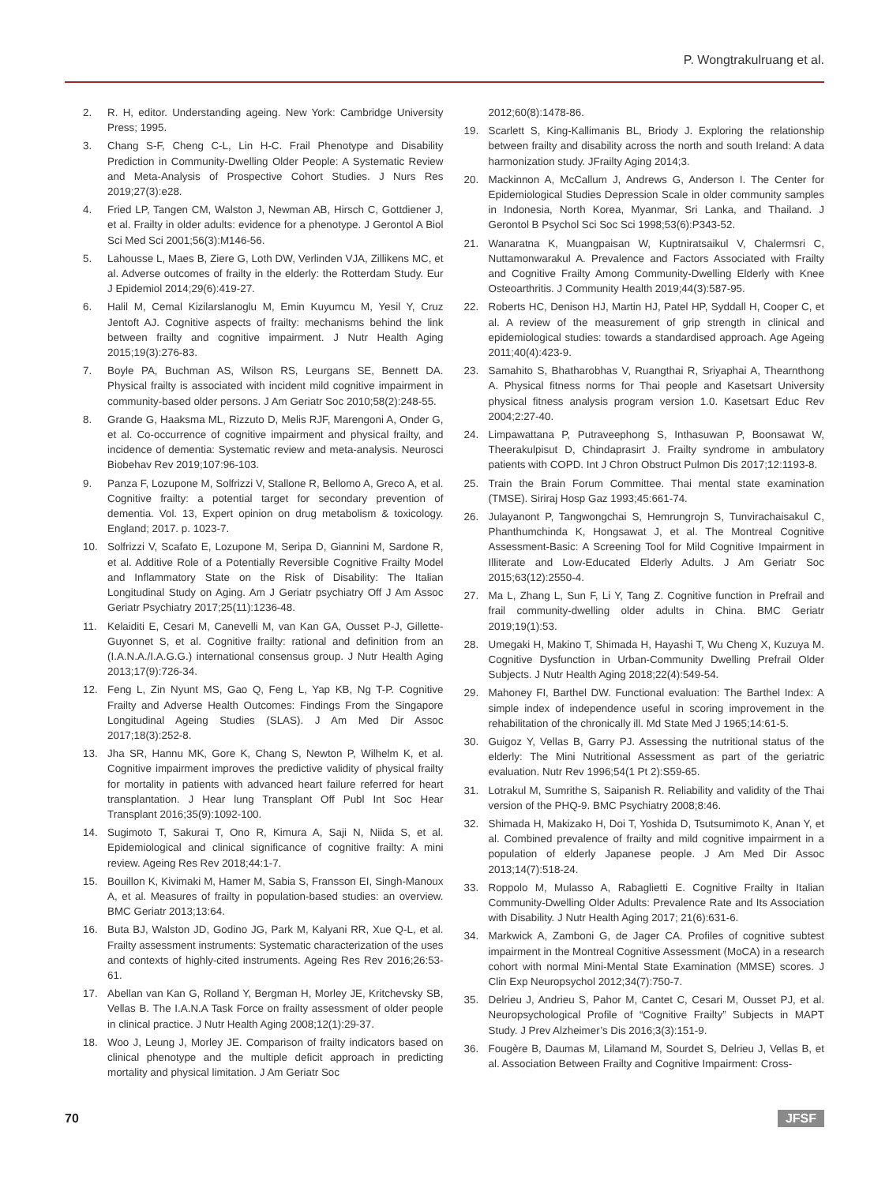P. Wongtrakulruang et al.
2. R. H, editor. Understanding ageing. New York: Cambridge University Press; 1995.
3. Chang S-F, Cheng C-L, Lin H-C. Frail Phenotype and Disability Prediction in Community-Dwelling Older People: A Systematic Review and Meta-Analysis of Prospective Cohort Studies. J Nurs Res 2019;27(3):e28.
4. Fried LP, Tangen CM, Walston J, Newman AB, Hirsch C, Gottdiener J, et al. Frailty in older adults: evidence for a phenotype. J Gerontol A Biol Sci Med Sci 2001;56(3):M146-56.
5. Lahousse L, Maes B, Ziere G, Loth DW, Verlinden VJA, Zillikens MC, et al. Adverse outcomes of frailty in the elderly: the Rotterdam Study. Eur J Epidemiol 2014;29(6):419-27.
6. Halil M, Cemal Kizilarslanoglu M, Emin Kuyumcu M, Yesil Y, Cruz Jentoft AJ. Cognitive aspects of frailty: mechanisms behind the link between frailty and cognitive impairment. J Nutr Health Aging 2015;19(3):276-83.
7. Boyle PA, Buchman AS, Wilson RS, Leurgans SE, Bennett DA. Physical frailty is associated with incident mild cognitive impairment in community-based older persons. J Am Geriatr Soc 2010;58(2):248-55.
8. Grande G, Haaksma ML, Rizzuto D, Melis RJF, Marengoni A, Onder G, et al. Co-occurrence of cognitive impairment and physical frailty, and incidence of dementia: Systematic review and meta-analysis. Neurosci Biobehav Rev 2019;107:96-103.
9. Panza F, Lozupone M, Solfrizzi V, Stallone R, Bellomo A, Greco A, et al. Cognitive frailty: a potential target for secondary prevention of dementia. Vol. 13, Expert opinion on drug metabolism & toxicology. England; 2017. p. 1023-7.
10. Solfrizzi V, Scafato E, Lozupone M, Seripa D, Giannini M, Sardone R, et al. Additive Role of a Potentially Reversible Cognitive Frailty Model and Inflammatory State on the Risk of Disability: The Italian Longitudinal Study on Aging. Am J Geriatr psychiatry Off J Am Assoc Geriatr Psychiatry 2017;25(11):1236-48.
11. Kelaiditi E, Cesari M, Canevelli M, van Kan GA, Ousset P-J, Gillette-Guyonnet S, et al. Cognitive frailty: rational and definition from an (I.A.N.A./I.A.G.G.) international consensus group. J Nutr Health Aging 2013;17(9):726-34.
12. Feng L, Zin Nyunt MS, Gao Q, Feng L, Yap KB, Ng T-P. Cognitive Frailty and Adverse Health Outcomes: Findings From the Singapore Longitudinal Ageing Studies (SLAS). J Am Med Dir Assoc 2017;18(3):252-8.
13. Jha SR, Hannu MK, Gore K, Chang S, Newton P, Wilhelm K, et al. Cognitive impairment improves the predictive validity of physical frailty for mortality in patients with advanced heart failure referred for heart transplantation. J Hear lung Transplant Off Publ Int Soc Hear Transplant 2016;35(9):1092-100.
14. Sugimoto T, Sakurai T, Ono R, Kimura A, Saji N, Niida S, et al. Epidemiological and clinical significance of cognitive frailty: A mini review. Ageing Res Rev 2018;44:1-7.
15. Bouillon K, Kivimaki M, Hamer M, Sabia S, Fransson EI, Singh-Manoux A, et al. Measures of frailty in population-based studies: an overview. BMC Geriatr 2013;13:64.
16. Buta BJ, Walston JD, Godino JG, Park M, Kalyani RR, Xue Q-L, et al. Frailty assessment instruments: Systematic characterization of the uses and contexts of highly-cited instruments. Ageing Res Rev 2016;26:53-61.
17. Abellan van Kan G, Rolland Y, Bergman H, Morley JE, Kritchevsky SB, Vellas B. The I.A.N.A Task Force on frailty assessment of older people in clinical practice. J Nutr Health Aging 2008;12(1):29-37.
18. Woo J, Leung J, Morley JE. Comparison of frailty indicators based on clinical phenotype and the multiple deficit approach in predicting mortality and physical limitation. J Am Geriatr Soc
2012;60(8):1478-86.
19. Scarlett S, King-Kallimanis BL, Briody J. Exploring the relationship between frailty and disability across the north and south Ireland: A data harmonization study. JFrailty Aging 2014;3.
20. Mackinnon A, McCallum J, Andrews G, Anderson I. The Center for Epidemiological Studies Depression Scale in older community samples in Indonesia, North Korea, Myanmar, Sri Lanka, and Thailand. J Gerontol B Psychol Sci Soc Sci 1998;53(6):P343-52.
21. Wanaratna K, Muangpaisan W, Kuptniratsaikul V, Chalermsri C, Nuttamonwarakul A. Prevalence and Factors Associated with Frailty and Cognitive Frailty Among Community-Dwelling Elderly with Knee Osteoarthritis. J Community Health 2019;44(3):587-95.
22. Roberts HC, Denison HJ, Martin HJ, Patel HP, Syddall H, Cooper C, et al. A review of the measurement of grip strength in clinical and epidemiological studies: towards a standardised approach. Age Ageing 2011;40(4):423-9.
23. Samahito S, Bhatharobhas V, Ruangthai R, Sriyaphai A, Thearnthong A. Physical fitness norms for Thai people and Kasetsart University physical fitness analysis program version 1.0. Kasetsart Educ Rev 2004;2:27-40.
24. Limpawattana P, Putraveephong S, Inthasuwan P, Boonsawat W, Theerakulpisut D, Chindaprasirt J. Frailty syndrome in ambulatory patients with COPD. Int J Chron Obstruct Pulmon Dis 2017;12:1193-8.
25. Train the Brain Forum Committee. Thai mental state examination (TMSE). Siriraj Hosp Gaz 1993;45:661-74.
26. Julayanont P, Tangwongchai S, Hemrungrojn S, Tunvirachaisakul C, Phanthumchinda K, Hongsawat J, et al. The Montreal Cognitive Assessment-Basic: A Screening Tool for Mild Cognitive Impairment in Illiterate and Low-Educated Elderly Adults. J Am Geriatr Soc 2015;63(12):2550-4.
27. Ma L, Zhang L, Sun F, Li Y, Tang Z. Cognitive function in Prefrail and frail community-dwelling older adults in China. BMC Geriatr 2019;19(1):53.
28. Umegaki H, Makino T, Shimada H, Hayashi T, Wu Cheng X, Kuzuya M. Cognitive Dysfunction in Urban-Community Dwelling Prefrail Older Subjects. J Nutr Health Aging 2018;22(4):549-54.
29. Mahoney FI, Barthel DW. Functional evaluation: The Barthel Index: A simple index of independence useful in scoring improvement in the rehabilitation of the chronically ill. Md State Med J 1965;14:61-5.
30. Guigoz Y, Vellas B, Garry PJ. Assessing the nutritional status of the elderly: The Mini Nutritional Assessment as part of the geriatric evaluation. Nutr Rev 1996;54(1 Pt 2):S59-65.
31. Lotrakul M, Sumrithe S, Saipanish R. Reliability and validity of the Thai version of the PHQ-9. BMC Psychiatry 2008;8:46.
32. Shimada H, Makizako H, Doi T, Yoshida D, Tsutsumimoto K, Anan Y, et al. Combined prevalence of frailty and mild cognitive impairment in a population of elderly Japanese people. J Am Med Dir Assoc 2013;14(7):518-24.
33. Roppolo M, Mulasso A, Rabaglietti E. Cognitive Frailty in Italian Community-Dwelling Older Adults: Prevalence Rate and Its Association with Disability. J Nutr Health Aging 2017; 21(6):631-6.
34. Markwick A, Zamboni G, de Jager CA. Profiles of cognitive subtest impairment in the Montreal Cognitive Assessment (MoCA) in a research cohort with normal Mini-Mental State Examination (MMSE) scores. J Clin Exp Neuropsychol 2012;34(7):750-7.
35. Delrieu J, Andrieu S, Pahor M, Cantet C, Cesari M, Ousset PJ, et al. Neuropsychological Profile of “Cognitive Frailty” Subjects in MAPT Study. J Prev Alzheimer’s Dis 2016;3(3):151-9.
36. Fougère B, Daumas M, Lilamand M, Sourdet S, Delrieu J, Vellas B, et al. Association Between Frailty and Cognitive Impairment: Cross-
70 JFSF